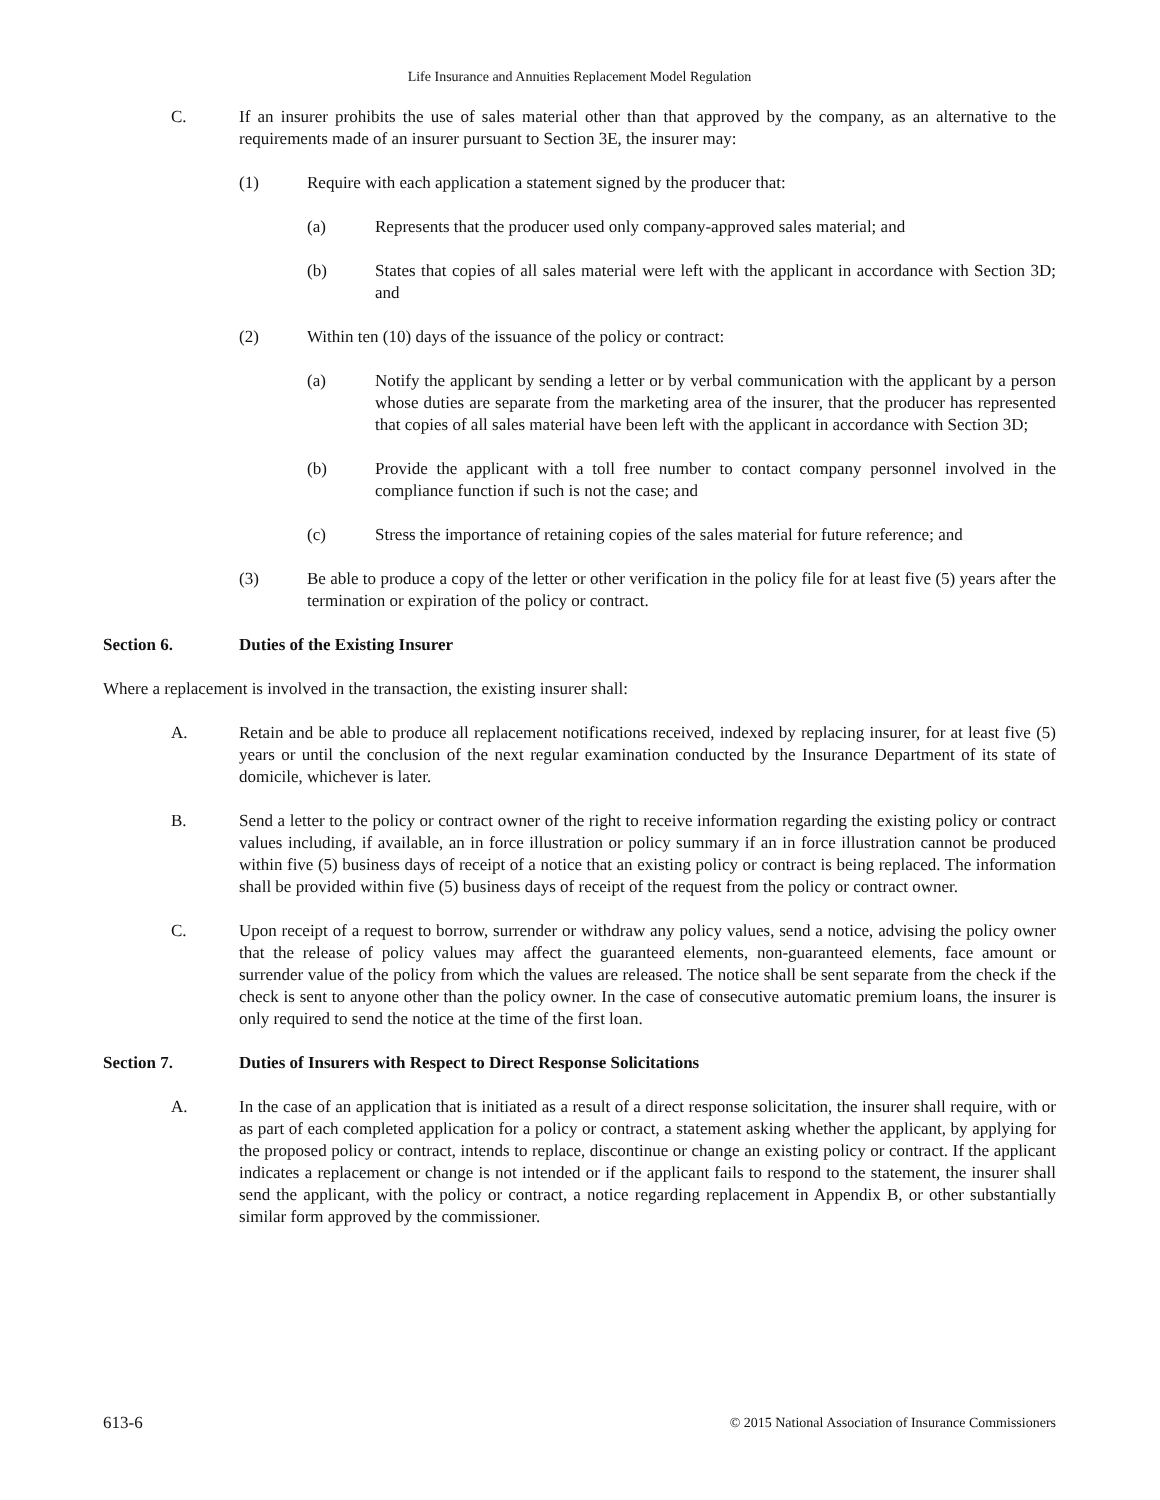Life Insurance and Annuities Replacement Model Regulation
C. If an insurer prohibits the use of sales material other than that approved by the company, as an alternative to the requirements made of an insurer pursuant to Section 3E, the insurer may:
(1) Require with each application a statement signed by the producer that:
(a) Represents that the producer used only company-approved sales material; and
(b) States that copies of all sales material were left with the applicant in accordance with Section 3D; and
(2) Within ten (10) days of the issuance of the policy or contract:
(a) Notify the applicant by sending a letter or by verbal communication with the applicant by a person whose duties are separate from the marketing area of the insurer, that the producer has represented that copies of all sales material have been left with the applicant in accordance with Section 3D;
(b) Provide the applicant with a toll free number to contact company personnel involved in the compliance function if such is not the case; and
(c) Stress the importance of retaining copies of the sales material for future reference; and
(3) Be able to produce a copy of the letter or other verification in the policy file for at least five (5) years after the termination or expiration of the policy or contract.
Section 6. Duties of the Existing Insurer
Where a replacement is involved in the transaction, the existing insurer shall:
A. Retain and be able to produce all replacement notifications received, indexed by replacing insurer, for at least five (5) years or until the conclusion of the next regular examination conducted by the Insurance Department of its state of domicile, whichever is later.
B. Send a letter to the policy or contract owner of the right to receive information regarding the existing policy or contract values including, if available, an in force illustration or policy summary if an in force illustration cannot be produced within five (5) business days of receipt of a notice that an existing policy or contract is being replaced. The information shall be provided within five (5) business days of receipt of the request from the policy or contract owner.
C. Upon receipt of a request to borrow, surrender or withdraw any policy values, send a notice, advising the policy owner that the release of policy values may affect the guaranteed elements, non-guaranteed elements, face amount or surrender value of the policy from which the values are released. The notice shall be sent separate from the check if the check is sent to anyone other than the policy owner. In the case of consecutive automatic premium loans, the insurer is only required to send the notice at the time of the first loan.
Section 7. Duties of Insurers with Respect to Direct Response Solicitations
A. In the case of an application that is initiated as a result of a direct response solicitation, the insurer shall require, with or as part of each completed application for a policy or contract, a statement asking whether the applicant, by applying for the proposed policy or contract, intends to replace, discontinue or change an existing policy or contract. If the applicant indicates a replacement or change is not intended or if the applicant fails to respond to the statement, the insurer shall send the applicant, with the policy or contract, a notice regarding replacement in Appendix B, or other substantially similar form approved by the commissioner.
613-6 © 2015 National Association of Insurance Commissioners